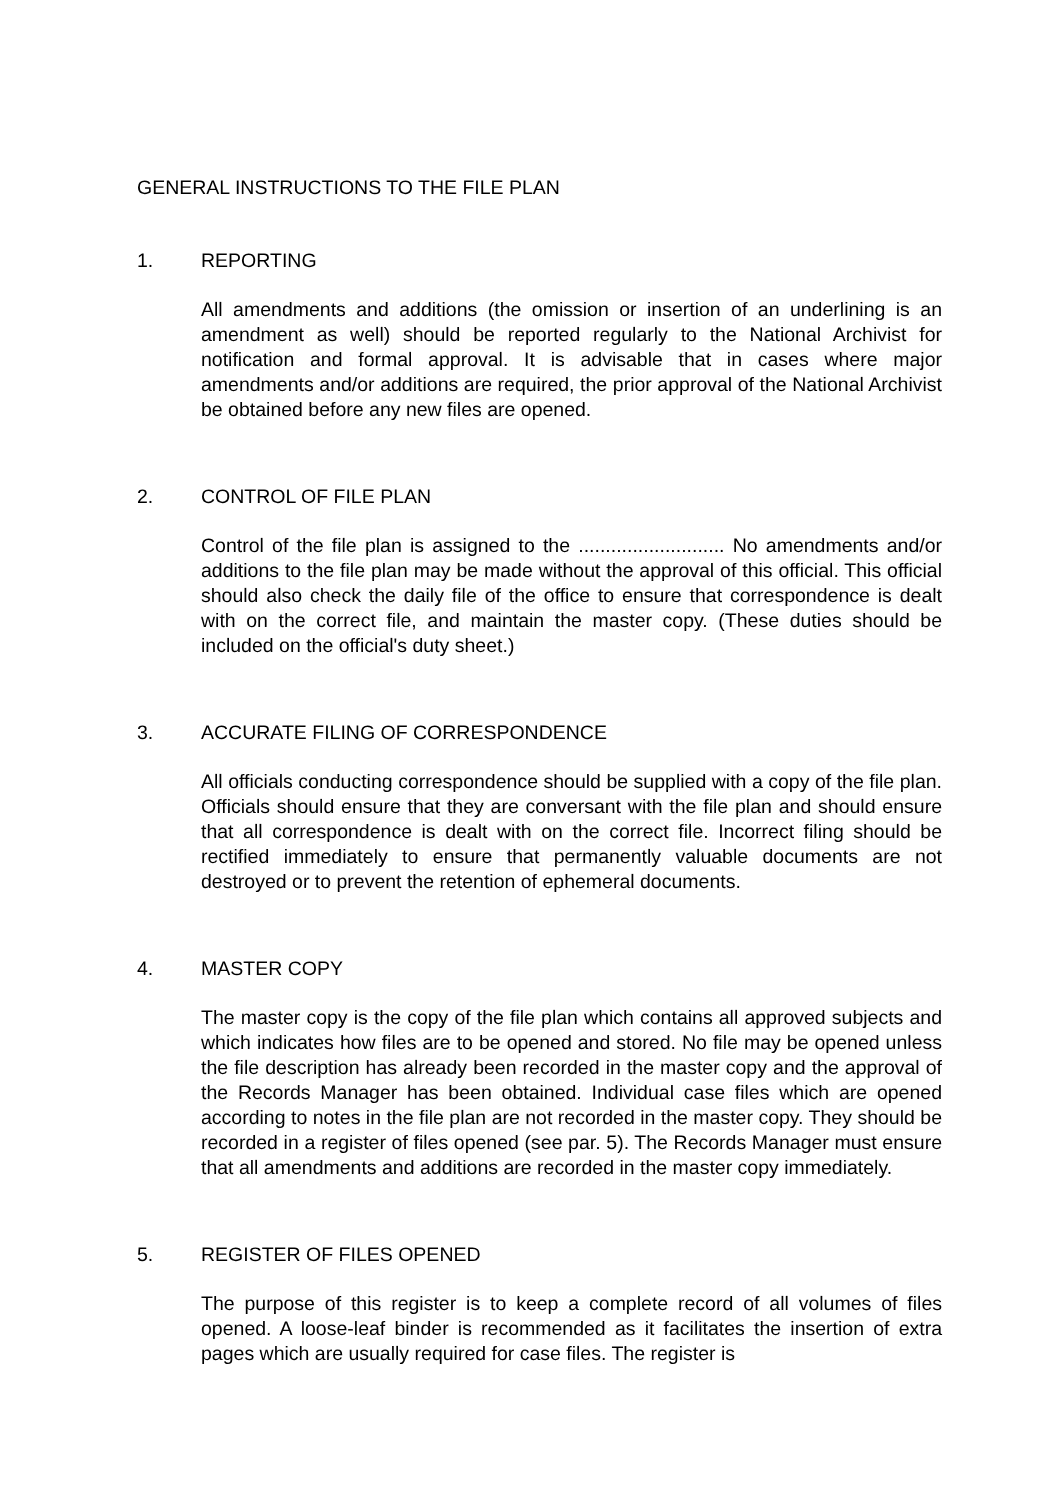GENERAL INSTRUCTIONS TO THE FILE PLAN
1. REPORTING
All amendments and additions (the omission or insertion of an underlining is an amendment as well) should be reported regularly to the National Archivist for notification and formal approval. It is advisable that in cases where major amendments and/or additions are required, the prior approval of the National Archivist be obtained before any new files are opened.
2. CONTROL OF FILE PLAN
Control of the file plan is assigned to the ........................... No amendments and/or additions to the file plan may be made without the approval of this official. This official should also check the daily file of the office to ensure that correspondence is dealt with on the correct file, and maintain the master copy. (These duties should be included on the official's duty sheet.)
3. ACCURATE FILING OF CORRESPONDENCE
All officials conducting correspondence should be supplied with a copy of the file plan. Officials should ensure that they are conversant with the file plan and should ensure that all correspondence is dealt with on the correct file. Incorrect filing should be rectified immediately to ensure that permanently valuable documents are not destroyed or to prevent the retention of ephemeral documents.
4. MASTER COPY
The master copy is the copy of the file plan which contains all approved subjects and which indicates how files are to be opened and stored. No file may be opened unless the file description has already been recorded in the master copy and the approval of the Records Manager has been obtained. Individual case files which are opened according to notes in the file plan are not recorded in the master copy. They should be recorded in a register of files opened (see par. 5). The Records Manager must ensure that all amendments and additions are recorded in the master copy immediately.
5. REGISTER OF FILES OPENED
The purpose of this register is to keep a complete record of all volumes of files opened. A loose-leaf binder is recommended as it facilitates the insertion of extra pages which are usually required for case files. The register is